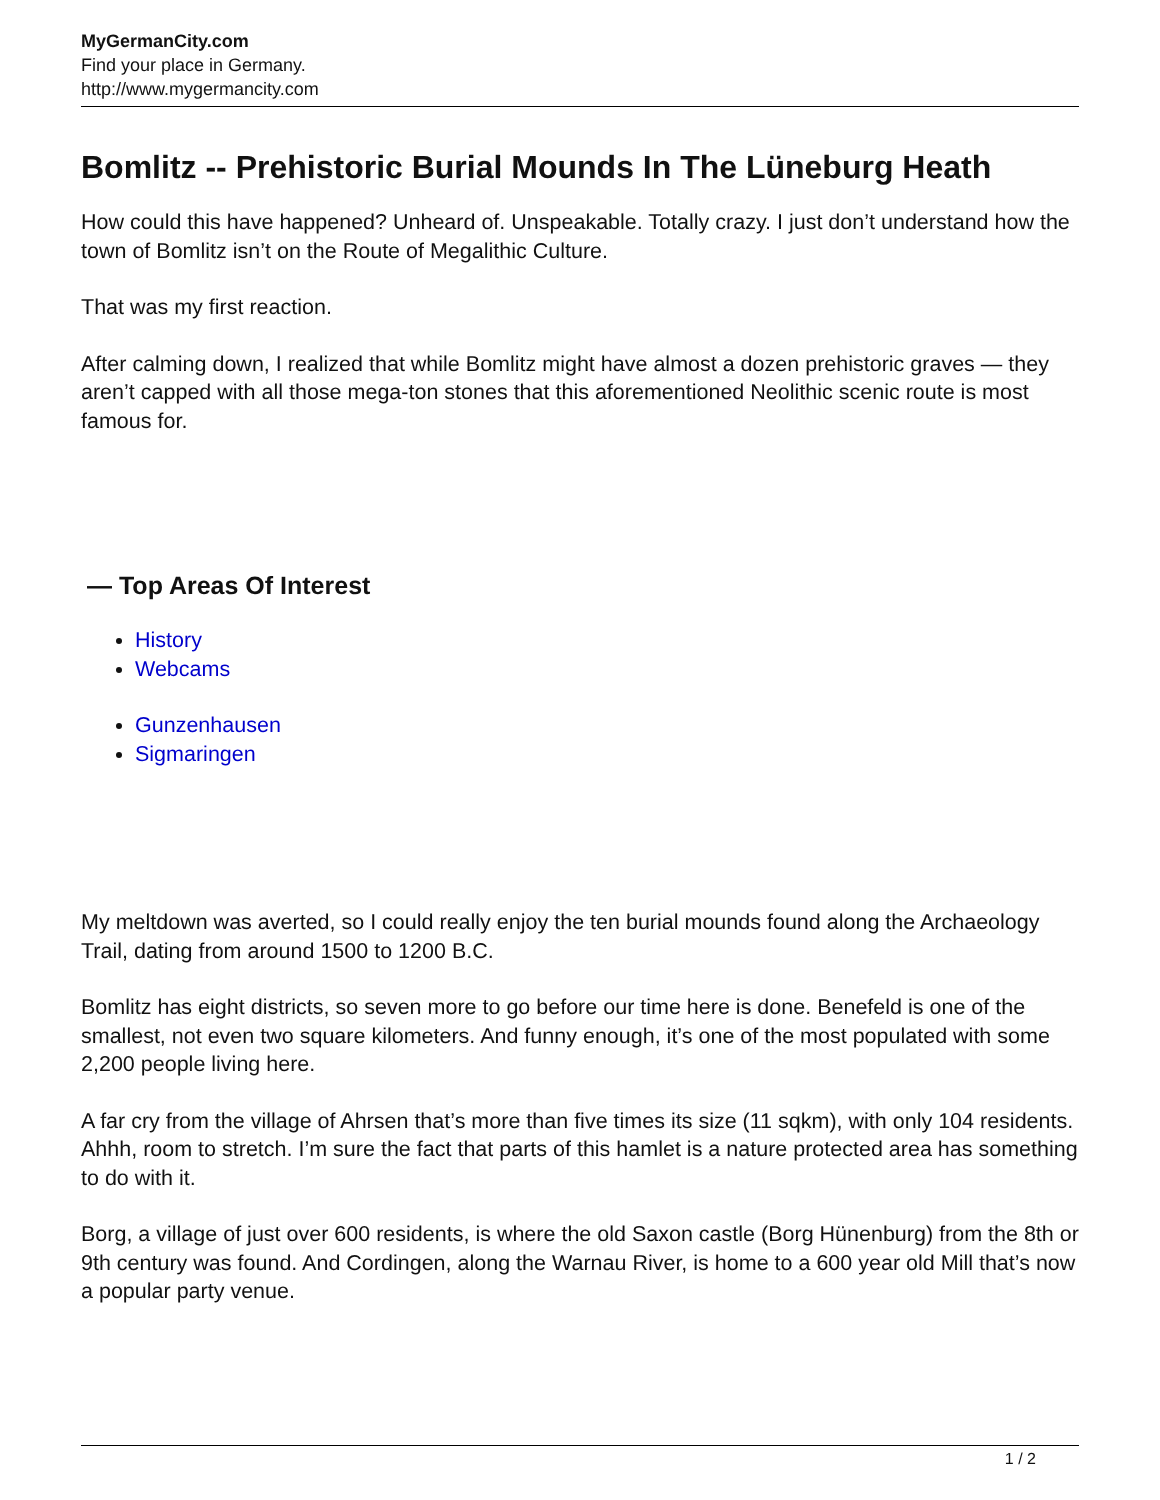MyGermanCity.com
Find your place in Germany.
http://www.mygermancity.com
Bomlitz -- Prehistoric Burial Mounds In The Lüneburg Heath
How could this have happened? Unheard of. Unspeakable. Totally crazy. I just don’t understand how the town of Bomlitz isn’t on the Route of Megalithic Culture.
That was my first reaction.
After calming down, I realized that while Bomlitz might have almost a dozen prehistoric graves — they aren’t capped with all those mega-ton stones that this aforementioned Neolithic scenic route is most famous for.
— Top Areas Of Interest
History
Webcams
Gunzenhausen
Sigmaringen
My meltdown was averted, so I could really enjoy the ten burial mounds found along the Archaeology Trail, dating from around 1500 to 1200 B.C.
Bomlitz has eight districts, so seven more to go before our time here is done. Benefeld is one of the smallest, not even two square kilometers. And funny enough, it’s one of the most populated with some 2,200 people living here.
A far cry from the village of Ahrsen that’s more than five times its size (11 sqkm), with only 104 residents. Ahhh, room to stretch. I’m sure the fact that parts of this hamlet is a nature protected area has something to do with it.
Borg, a village of just over 600 residents, is where the old Saxon castle (Borg Hünenburg) from the 8th or 9th century was found. And Cordingen, along the Warnau River, is home to a 600 year old Mill that’s now a popular party venue.
1 / 2